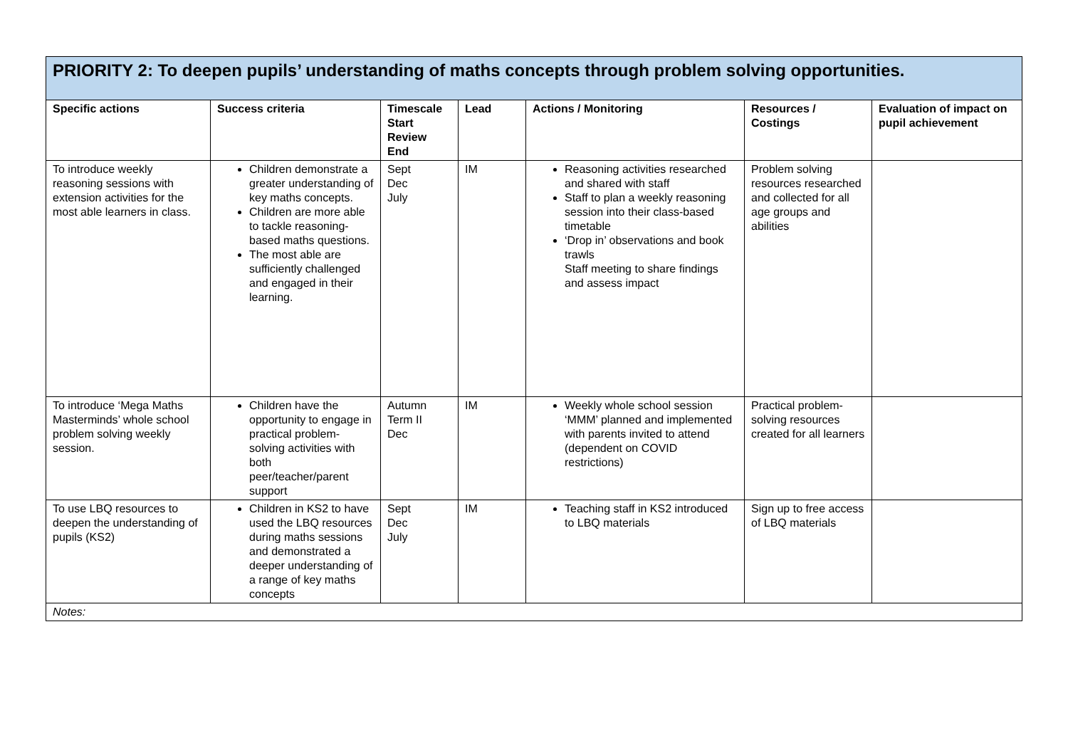| PRIORITY 2: To deepen pupils’ understanding of maths concepts through problem solving opportunities. | | | | | | |
| --- | --- | --- | --- | --- | --- | --- |
| Specific actions | Success criteria | Timescale Start Review End | Lead | Actions / Monitoring | Resources / Costings | Evaluation of impact on pupil achievement |
| To introduce weekly reasoning sessions with extension activities for the most able learners in class. | Children demonstrate a greater understanding of key maths concepts. Children are more able to tackle reasoning-based maths questions. The most able are sufficiently challenged and engaged in their learning. | Sept Dec July | IM | Reasoning activities researched and shared with staff Staff to plan a weekly reasoning session into their class-based timetable ‘Drop in’ observations and book trawls Staff meeting to share findings and assess impact | Problem solving resources researched and collected for all age groups and abilities | |
| To introduce ‘Mega Maths Masterminds’ whole school problem solving weekly session. | Children have the opportunity to engage in practical problem-solving activities with both peer/teacher/parent support | Autumn Term II Dec | IM | Weekly whole school session ‘MMM’ planned and implemented with parents invited to attend (dependent on COVID restrictions) | Practical problem-solving resources created for all learners | |
| To use LBQ resources to deepen the understanding of pupils (KS2) | Children in KS2 to have used the LBQ resources during maths sessions and demonstrated a deeper understanding of a range of key maths concepts | Sept Dec July | IM | Teaching staff in KS2 introduced to LBQ materials | Sign up to free access of LBQ materials | |
| Notes: | | | | | | |